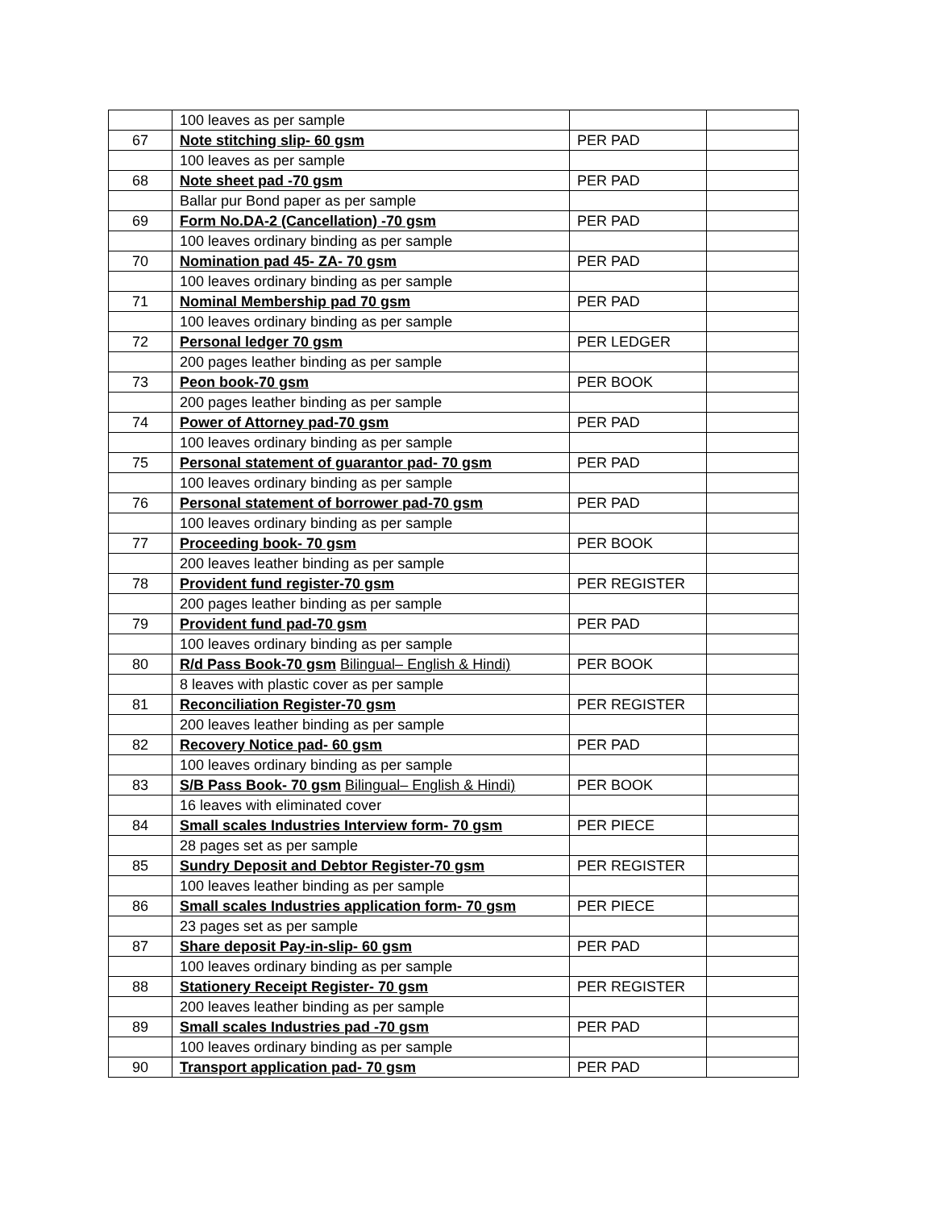| | 100 leaves as per sample | | |
| 67 | Note stitching slip- 60 gsm | PER PAD | |
| | 100 leaves as per sample | | |
| 68 | Note sheet pad -70 gsm | PER PAD | |
| | Ballar pur Bond paper as per sample | | |
| 69 | Form No.DA-2 (Cancellation) -70 gsm | PER PAD | |
| | 100 leaves ordinary binding as per sample | | |
| 70 | Nomination pad 45- ZA- 70 gsm | PER PAD | |
| | 100 leaves ordinary binding as per sample | | |
| 71 | Nominal Membership pad 70 gsm | PER PAD | |
| | 100 leaves ordinary binding as per sample | | |
| 72 | Personal ledger 70 gsm | PER LEDGER | |
| | 200 pages leather binding as per sample | | |
| 73 | Peon book-70 gsm | PER BOOK | |
| | 200 pages leather binding as per sample | | |
| 74 | Power of Attorney pad-70 gsm | PER PAD | |
| | 100 leaves ordinary binding as per sample | | |
| 75 | Personal statement of guarantor pad- 70 gsm | PER PAD | |
| | 100 leaves ordinary binding as per sample | | |
| 76 | Personal statement of borrower pad-70 gsm | PER PAD | |
| | 100 leaves ordinary binding as per sample | | |
| 77 | Proceeding book- 70 gsm | PER BOOK | |
| | 200 leaves leather binding as per sample | | |
| 78 | Provident fund register-70 gsm | PER REGISTER | |
| | 200 pages leather binding as per sample | | |
| 79 | Provident fund pad-70 gsm | PER PAD | |
| | 100 leaves ordinary binding as per sample | | |
| 80 | R/d Pass Book-70 gsm Bilingual– English & Hindi) | PER BOOK | |
| | 8 leaves with plastic cover as per sample | | |
| 81 | Reconciliation Register-70 gsm | PER REGISTER | |
| | 200 leaves leather binding as per sample | | |
| 82 | Recovery Notice pad- 60 gsm | PER PAD | |
| | 100 leaves ordinary binding as per sample | | |
| 83 | S/B Pass Book- 70 gsm Bilingual– English & Hindi) | PER BOOK | |
| | 16 leaves with eliminated cover | | |
| 84 | Small scales Industries Interview form- 70 gsm | PER PIECE | |
| | 28 pages set as per sample | | |
| 85 | Sundry Deposit and Debtor Register-70 gsm | PER REGISTER | |
| | 100 leaves leather binding as per sample | | |
| 86 | Small scales Industries application form- 70 gsm | PER PIECE | |
| | 23 pages set as per sample | | |
| 87 | Share deposit Pay-in-slip- 60 gsm | PER PAD | |
| | 100 leaves ordinary binding as per sample | | |
| 88 | Stationery Receipt Register- 70 gsm | PER REGISTER | |
| | 200 leaves leather binding as per sample | | |
| 89 | Small scales Industries pad -70 gsm | PER PAD | |
| | 100 leaves ordinary binding as per sample | | |
| 90 | Transport application pad- 70 gsm | PER PAD | |